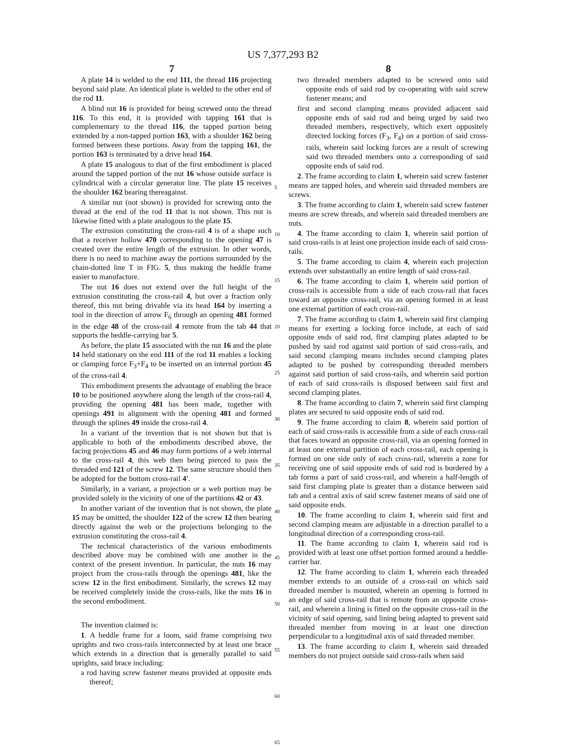US 7,377,293 B2
7
A plate 14 is welded to the end 111, the thread 116 projecting beyond said plate. An identical plate is welded to the other end of the rod 11.
A blind nut 16 is provided for being screwed onto the thread 116. To this end, it is provided with tapping 161 that is complementary to the thread 116, the tapped portion being extended by a non-tapped portion 163, with a shoulder 162 being formed between these portions. Away from the tapping 161, the portion 163 is terminated by a drive head 164.
A plate 15 analogous to that of the first embodiment is placed around the tapped portion of the nut 16 whose outside surface is cylindrical with a circular generator line. The plate 15 receives the shoulder 162 bearing thereagainst.
A similar nut (not shown) is provided for screwing onto the thread at the end of the rod 11 that is not shown. This nut is likewise fitted with a plate analogous to the plate 15.
The extrusion constituting the cross-rail 4 is of a shape such that a receiver hollow 470 corresponding to the opening 47 is created over the entire length of the extrusion. In other words, there is no need to machine away the portions surrounded by the chain-dotted line T in FIG. 5, thus making the heddle frame easier to manufacture.
The nut 16 does not extend over the full height of the extrusion constituting the cross-rail 4, but over a fraction only thereof, this nut being drivable via its head 164 by inserting a tool in the direction of arrow F<sub>6</sub> through an opening 481 formed in the edge 48 of the cross-rail 4 remote from the tab 44 that supports the heddle-carrying bar 5.
As before, the plate 15 associated with the nut 16 and the plate 14 held stationary on the end 111 of the rod 11 enables a locking or clamping force F<sub>3</sub>+F<sub>4</sub> to be inserted on an internal portion 45 of the cross-rail 4.
This embodiment presents the advantage of enabling the brace 10 to be positioned anywhere along the length of the cross-rail 4, providing the opening 481 has been made, together with openings 491 in alignment with the opening 481 and formed through the splines 49 inside the cross-rail 4.
In a variant of the invention that is not shown but that is applicable to both of the embodiments described above, the facing projections 45 and 46 may form portions of a web internal to the cross-rail 4, this web then being pierced to pass the threaded end 121 of the screw 12. The same structure should then be adopted for the bottom cross-rail 4'.
Similarly, in a variant, a projection or a web portion may be provided solely in the vicinity of one of the partitions 42 or 43.
In another variant of the invention that is not shown, the plate 15 may be omitted, the shoulder 122 of the screw 12 then bearing directly against the web or the projections belonging to the extrusion constituting the cross-rail 4.
The technical characteristics of the various embodiments described above may be combined with one another in the context of the present invention. In particular, the nuts 16 may project from the cross-rails through the openings 481, like the screw 12 in the first embodiment. Similarly, the screws 12 may be received completely inside the cross-rails, like the nuts 16 in the second embodiment.
The invention claimed is:
1. A heddle frame for a loom, said frame comprising two uprights and two cross-rails interconnected by at least one brace which extends in a direction that is generally parallel to said uprights, said brace including:
a rod having screw fastener means provided at opposite ends thereof;
5
10
15
20
25
30
35
40
45
50
55
60
65
8
two threaded members adapted to be screwed onto said opposite ends of said rod by co-operating with said screw fastener means; and
first and second clamping means provided adjacent said opposite ends of said rod and being urged by said two threaded members, respectively, which exert oppositely directed locking forces (F<sub>3</sub>, F<sub>4</sub>) on a portion of said cross-rails, wherein said locking forces are a result of screwing said two threaded members onto a corresponding of said opposite ends of said rod.
2. The frame according to claim 1, wherein said screw fastener means are tapped holes, and wherein said threaded members are screws.
3. The frame according to claim 1, wherein said screw fastener means are screw threads, and wherein said threaded members are nuts.
4. The frame according to claim 1, wherein said portion of said cross-rails is at least one projection inside each of said cross-rails.
5. The frame according to claim 4, wherein each projection extends over substantially an entire length of said cross-rail.
6. The frame according to claim 1, wherein said portion of cross-rails is accessible from a side of each cross-rail that faces toward an opposite cross-rail, via an opening formed in at least one external partition of each cross-rail.
7. The frame according to claim 1, wherein said first clamping means for exerting a locking force include, at each of said opposite ends of said rod, first clamping plates adapted to be pushed by said rod against said portion of said cross-rails, and said second clamping means includes second clamping plates adapted to be pushed by corresponding threaded members against said portion of said cross-rails, and wherein said portion of each of said cross-rails is disposed between said first and second clamping plates.
8. The frame according to claim 7, wherein said first clamping plates are secured to said opposite ends of said rod.
9. The frame according to claim 8, wherein said portion of each of said cross-rails is accessible from a side of each cross-rail that faces toward an opposite cross-rail, via an opening formed in at least one external partition of each cross-rail, each opening is formed on one side only of each cross-rail, wherein a zone for receiving one of said opposite ends of said rod is bordered by a tab forms a part of said cross-rail, and wherein a half-length of said first clamping plate is greater than a distance between said tab and a central axis of said screw fastener means of said one of said opposite ends.
10. The frame according to claim 1, wherein said first and second clamping means are adjustable in a direction parallel to a longitudinal direction of a corresponding cross-rail.
11. The frame according to claim 1, wherein said rod is provided with at least one offset portion formed around a heddle-carrier bar.
12. The frame according to claim 1, wherein each threaded member extends to an outside of a cross-rail on which said threaded member is mounted, wherein an opening is formed in an edge of said cross-rail that is remote from an opposite cross-rail, and wherein a lining is fitted on the opposite cross-rail in the vicinity of said opening, said lining being adapted to prevent said threaded member from moving in at least one direction perpendicular to a longitudinal axis of said threaded member.
13. The frame according to claim 1, wherein said threaded members do not project outside said cross-rails when said